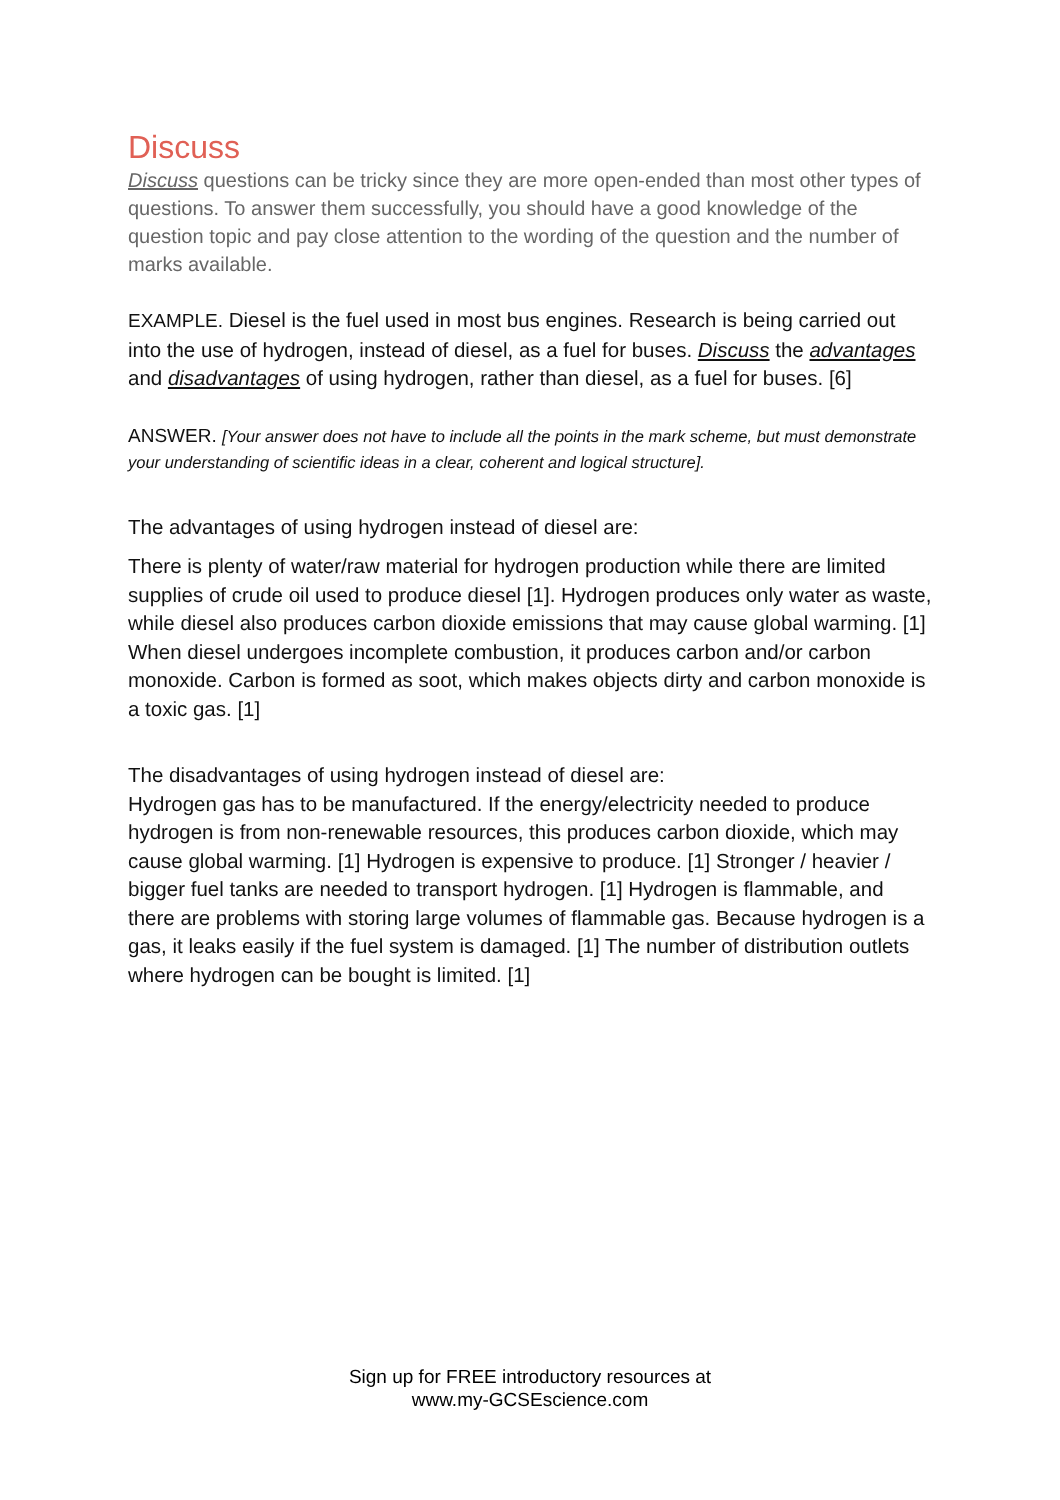Discuss
Discuss questions can be tricky since they are more open-ended than most other types of questions. To answer them successfully, you should have a good knowledge of the question topic and pay close attention to the wording of the question and the number of marks available.
EXAMPLE. Diesel is the fuel used in most bus engines. Research is being carried out into the use of hydrogen, instead of diesel, as a fuel for buses. Discuss the advantages and disadvantages of using hydrogen, rather than diesel, as a fuel for buses. [6]
ANSWER. [Your answer does not have to include all the points in the mark scheme, but must demonstrate your understanding of scientific ideas in a clear, coherent and logical structure].
The advantages of using hydrogen instead of diesel are:
There is plenty of water/raw material for hydrogen production while there are limited supplies of crude oil used to produce diesel [1]. Hydrogen produces only water as waste, while diesel also produces carbon dioxide emissions that may cause global warming. [1] When diesel undergoes incomplete combustion, it produces carbon and/or carbon monoxide. Carbon is formed as soot, which makes objects dirty and carbon monoxide is a toxic gas. [1]
The disadvantages of using hydrogen instead of diesel are:
Hydrogen gas has to be manufactured. If the energy/electricity needed to produce hydrogen is from non-renewable resources, this produces carbon dioxide, which may cause global warming. [1] Hydrogen is expensive to produce. [1] Stronger / heavier / bigger fuel tanks are needed to transport hydrogen. [1] Hydrogen is flammable, and there are problems with storing large volumes of flammable gas. Because hydrogen is a gas, it leaks easily if the fuel system is damaged. [1] The number of distribution outlets where hydrogen can be bought is limited. [1]
Sign up for FREE introductory resources at
www.my-GCSEscience.com